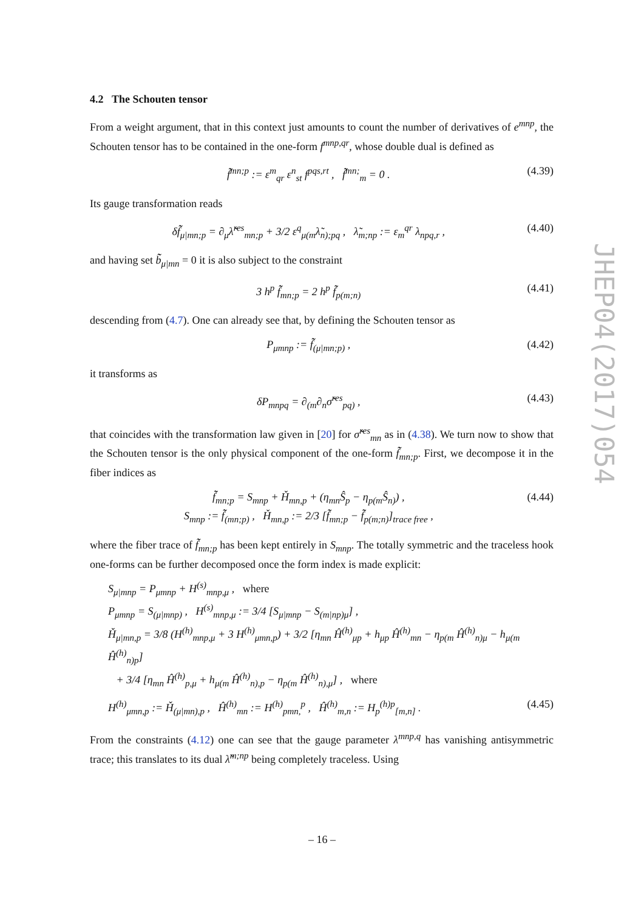4.2 The Schouten tensor
From a weight argument, that in this context just amounts to count the number of derivatives of e<sup>mnp</sup>, the Schouten tensor has to be contained in the one-form f<sup>mnp,qr</sup>, whose double dual is defined as
f̃̃<sup>mn;p</sup> := ε<sup>m</sup><sub>qr</sub> ε<sup>n</sup><sub>st</sub> f<sup>pqs,rt</sup> , f̃̃<sup>mn;</sup><sub>m</sub> = 0 . (4.39)
Its gauge transformation reads
δf̃̃<sub>μ|mn;p</sub> = ∂<sub>μ</sub>λ̃̃<sup>res</sup><sub>mn;p</sub> + 3/2 ε<sup>q</sup><sub>μ(m</sub>λ̃<sub>n);pq</sub> , λ̃<sub>m;np</sub> := ε<sub>m</sub><sup>qr</sup> λ<sub>npq,r</sub> , (4.40)
and having set b̃̃<sub>μ|mn</sub> = 0 it is also subject to the constraint
3 h<sup>p</sup> f̃̃<sub>mn;p</sub> = 2 h<sup>p</sup> f̃̃<sub>p(m;n)</sub> (4.41)
descending from (4.7). One can already see that, by defining the Schouten tensor as
P<sub>μmnp</sub> := f̃̃<sub>(μ|mn;p)</sub> , (4.42)
it transforms as
δP<sub>mnpq</sub> = ∂<sub>(m</sub>∂<sub>n</sub>σ̃̃<sup>res</sup><sub>pq)</sub> , (4.43)
that coincides with the transformation law given in [20] for σ̃̃<sup>res</sup><sub>mn</sub> as in (4.38). We turn now to show that the Schouten tensor is the only physical component of the one-form f̃̃<sub>mn;p</sub>. First, we decompose it in the fiber indices as
f̃̃<sub>mn;p</sub> = S<sub>mnp</sub> + Ȟ<sub>mn,p</sub> + (η<sub>mn</sub>Ŝ<sub>p</sub> − η<sub>p(m</sub>Ŝ<sub>n)</sub>) ,
S<sub>mnp</sub> := f̃̃<sub>(mn;p)</sub> , Ȟ<sub>mn,p</sub> := 2/3 [f̃̃<sub>mn;p</sub> − f̃̃<sub>p(m;n)</sub>]<sub>trace free</sub> , (4.44)
where the fiber trace of f̃̃<sub>mn;p</sub> has been kept entirely in S<sub>mnp</sub>. The totally symmetric and the traceless hook one-forms can be further decomposed once the form index is made explicit:
S<sub>μ|mnp</sub> = P<sub>μmnp</sub> + H<sup>(s)</sup><sub>mnp,μ</sub> , where
P<sub>μmnp</sub> = S<sub>(μ|mnp)</sub> , H<sup>(s)</sup><sub>mnp,μ</sub> := 3/4 [S<sub>μ|mnp</sub> − S<sub>(m|np)μ</sub>] ,
Ȟ<sub>μ|mn,p</sub> = 3/8 (H<sup>(h)</sup><sub>mnp,μ</sub> + 3 H<sup>(h)</sup><sub>μmn,p</sub>) + 3/2 [η<sub>mn</sub> Ĥ<sup>(h)</sup><sub>μp</sub> + h<sub>μp</sub> Ĥ<sup>(h)</sup><sub>mn</sub> − η<sub>p(m</sub> Ĥ<sup>(h)</sup><sub>n)μ</sub> − h<sub>μ(m</sub> Ĥ<sup>(h)</sup><sub>n)p</sub>]
+ 3/4 [η<sub>mn</sub> Ĥ<sup>(h)</sup><sub>p,μ</sub> + h<sub>μ(m</sub> Ĥ<sup>(h)</sup><sub>n),p</sub> − η<sub>p(m</sub> Ĥ<sup>(h)</sup><sub>n),μ</sub>] , where
H<sup>(h)</sup><sub>μmn,p</sub> := Ȟ<sub>(μ|mn),p</sub> , Ĥ<sup>(h)</sup><sub>mn</sub> := H<sup>(h)</sup><sub>pmn,</sub><sup>p</sup> , Ĥ<sup>(h)</sup><sub>m,n</sub> := H<sub>p</sub><sup>(h)p</sup><sub>[m,n]</sub> . (4.45)
From the constraints (4.12) one can see that the gauge parameter λ<sup>mnp,q</sup> has vanishing antisymmetric trace; this translates to its dual λ̃<sup>m;np</sup> being completely traceless. Using
JHEP04(2017)054
– 16 –